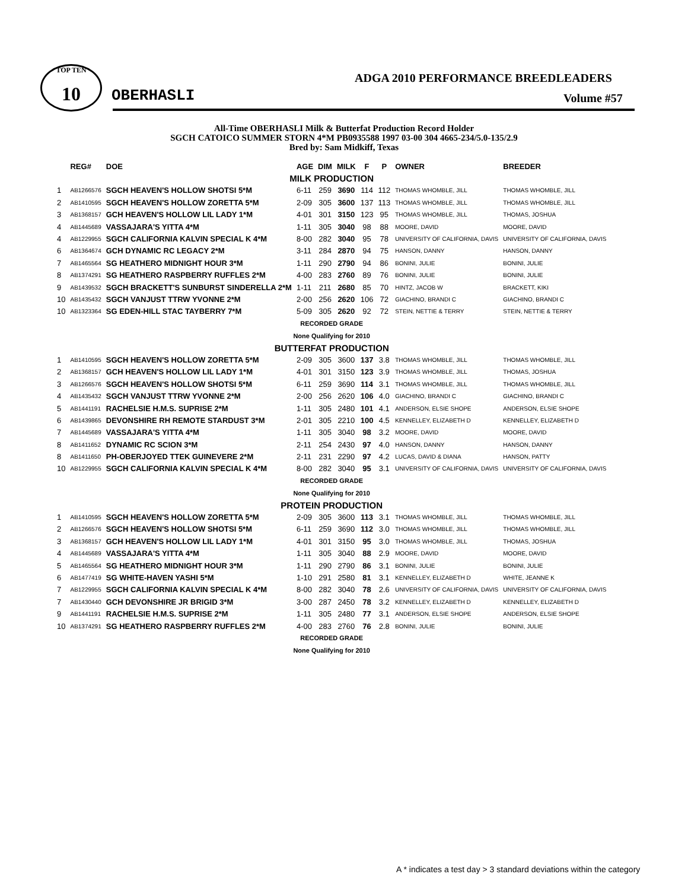TOP TEN
10
ADGA 2010 PERFORMANCE BREEDLEADERS
OBERHASLI Volume #57
All-Time OBERHASLI Milk & Butterfat Production Record Holder
SGCH CATOICO SUMMER STORN 4*M PB0935588 1997 03-00 304 4665-234/5.0-135/2.9
Bred by: Sam Midkiff, Texas
| | REG# | DOE | AGE | DIM | MILK | F | P | OWNER | BREEDER |
| --- | --- | --- | --- | --- | --- | --- | --- | --- | --- |
| MILK PRODUCTION | | | | | | | | | |
| 1 | AB1266576 | SGCH HEAVEN'S HOLLOW SHOTSI 5*M | 6-11 | 259 | 3690 | 114 | 112 | THOMAS WHOMBLE, JILL | THOMAS WHOMBLE, JILL |
| 2 | AB1410595 | SGCH HEAVEN'S HOLLOW ZORETTA 5*M | 2-09 | 305 | 3600 | 137 | 113 | THOMAS WHOMBLE, JILL | THOMAS WHOMBLE, JILL |
| 3 | AB1368157 | GCH HEAVEN'S HOLLOW LIL LADY 1*M | 4-01 | 301 | 3150 | 123 | 95 | THOMAS WHOMBLE, JILL | THOMAS, JOSHUA |
| 4 | AB1445689 | VASSAJARA'S YITTA 4*M | 1-11 | 305 | 3040 | 98 | 88 | MOORE, DAVID | MOORE, DAVID |
| 4 | AB1229955 | SGCH CALIFORNIA KALVIN SPECIAL K 4*M | 8-00 | 282 | 3040 | 95 | 78 | UNIVERSITY OF CALIFORNIA, DAVIS | UNIVERSITY OF CALIFORNIA, DAVIS |
| 6 | AB1364674 | GCH DYNAMIC RC LEGACY 2*M | 3-11 | 284 | 2870 | 94 | 75 | HANSON, DANNY | HANSON, DANNY |
| 7 | AB1465564 | SG HEATHERO MIDNIGHT HOUR 3*M | 1-11 | 290 | 2790 | 94 | 86 | BONINI, JULIE | BONINI, JULIE |
| 8 | AB1374291 | SG HEATHERO RASPBERRY RUFFLES 2*M | 4-00 | 283 | 2760 | 89 | 76 | BONINI, JULIE | BONINI, JULIE |
| 9 | AB1439532 | SGCH BRACKETT'S SUNBURST SINDERELLA 2*M | 1-11 | 211 | 2680 | 85 | 70 | HINTZ, JACOB W | BRACKETT, KIKI |
| 10 | AB1435432 | SGCH VANJUST TTRW YVONNE 2*M | 2-00 | 256 | 2620 | 106 | 72 | GIACHINO, BRANDI C | GIACHINO, BRANDI C |
| 10 | AB1323364 | SG EDEN-HILL STAC TAYBERRY 7*M | 5-09 | 305 | 2620 | 92 | 72 | STEIN, NETTIE & TERRY | STEIN, NETTIE & TERRY |
| RECORDED GRADE | | | | | | | | | |
| None Qualifying for 2010 | | | | | | | | | |
| BUTTERFAT PRODUCTION | | | | | | | | | |
| 1 | AB1410595 | SGCH HEAVEN'S HOLLOW ZORETTA 5*M | 2-09 | 305 | 3600 | 137 | 3.8 | THOMAS WHOMBLE, JILL | THOMAS WHOMBLE, JILL |
| 2 | AB1368157 | GCH HEAVEN'S HOLLOW LIL LADY 1*M | 4-01 | 301 | 3150 | 123 | 3.9 | THOMAS WHOMBLE, JILL | THOMAS, JOSHUA |
| 3 | AB1266576 | SGCH HEAVEN'S HOLLOW SHOTSI 5*M | 6-11 | 259 | 3690 | 114 | 3.1 | THOMAS WHOMBLE, JILL | THOMAS WHOMBLE, JILL |
| 4 | AB1435432 | SGCH VANJUST TTRW YVONNE 2*M | 2-00 | 256 | 2620 | 106 | 4.0 | GIACHINO, BRANDI C | GIACHINO, BRANDI C |
| 5 | AB1441191 | RACHELSIE H.M.S. SUPRISE 2*M | 1-11 | 305 | 2480 | 101 | 4.1 | ANDERSON, ELSIE SHOPE | ANDERSON, ELSIE SHOPE |
| 6 | AB1439865 | DEVONSHIRE RH REMOTE STARDUST 3*M | 2-01 | 305 | 2210 | 100 | 4.5 | KENNELLEY, ELIZABETH D | KENNELLEY, ELIZABETH D |
| 7 | AB1445689 | VASSAJARA'S YITTA 4*M | 1-11 | 305 | 3040 | 98 | 3.2 | MOORE, DAVID | MOORE, DAVID |
| 8 | AB1411652 | DYNAMIC RC SCION 3*M | 2-11 | 254 | 2430 | 97 | 4.0 | HANSON, DANNY | HANSON, DANNY |
| 8 | AB1411650 | PH-OBERJOYED TTEK GUINEVERE 2*M | 2-11 | 231 | 2290 | 97 | 4.2 | LUCAS, DAVID & DIANA | HANSON, PATTY |
| 10 | AB1229955 | SGCH CALIFORNIA KALVIN SPECIAL K 4*M | 8-00 | 282 | 3040 | 95 | 3.1 | UNIVERSITY OF CALIFORNIA, DAVIS | UNIVERSITY OF CALIFORNIA, DAVIS |
| RECORDED GRADE | | | | | | | | | |
| None Qualifying for 2010 | | | | | | | | | |
| PROTEIN PRODUCTION | | | | | | | | | |
| 1 | AB1410595 | SGCH HEAVEN'S HOLLOW ZORETTA 5*M | 2-09 | 305 | 3600 | 113 | 3.1 | THOMAS WHOMBLE, JILL | THOMAS WHOMBLE, JILL |
| 2 | AB1266576 | SGCH HEAVEN'S HOLLOW SHOTSI 5*M | 6-11 | 259 | 3690 | 112 | 3.0 | THOMAS WHOMBLE, JILL | THOMAS WHOMBLE, JILL |
| 3 | AB1368157 | GCH HEAVEN'S HOLLOW LIL LADY 1*M | 4-01 | 301 | 3150 | 95 | 3.0 | THOMAS WHOMBLE, JILL | THOMAS, JOSHUA |
| 4 | AB1445689 | VASSAJARA'S YITTA 4*M | 1-11 | 305 | 3040 | 88 | 2.9 | MOORE, DAVID | MOORE, DAVID |
| 5 | AB1465564 | SG HEATHERO MIDNIGHT HOUR 3*M | 1-11 | 290 | 2790 | 86 | 3.1 | BONINI, JULIE | BONINI, JULIE |
| 6 | AB1477419 | SG WHITE-HAVEN YASHI 5*M | 1-10 | 291 | 2580 | 81 | 3.1 | KENNELLEY, ELIZABETH D | WHITE, JEANNE K |
| 7 | AB1229955 | SGCH CALIFORNIA KALVIN SPECIAL K 4*M | 8-00 | 282 | 3040 | 78 | 2.6 | UNIVERSITY OF CALIFORNIA, DAVIS | UNIVERSITY OF CALIFORNIA, DAVIS |
| 7 | AB1430440 | GCH DEVONSHIRE JR BRIGID 3*M | 3-00 | 287 | 2450 | 78 | 3.2 | KENNELLEY, ELIZABETH D | KENNELLEY, ELIZABETH D |
| 9 | AB1441191 | RACHELSIE H.M.S. SUPRISE 2*M | 1-11 | 305 | 2480 | 77 | 3.1 | ANDERSON, ELSIE SHOPE | ANDERSON, ELSIE SHOPE |
| 10 | AB1374291 | SG HEATHERO RASPBERRY RUFFLES 2*M | 4-00 | 283 | 2760 | 76 | 2.8 | BONINI, JULIE | BONINI, JULIE |
| RECORDED GRADE | | | | | | | | | |
| None Qualifying for 2010 | | | | | | | | | |
A * indicates a test day > 3 standard deviations within the category